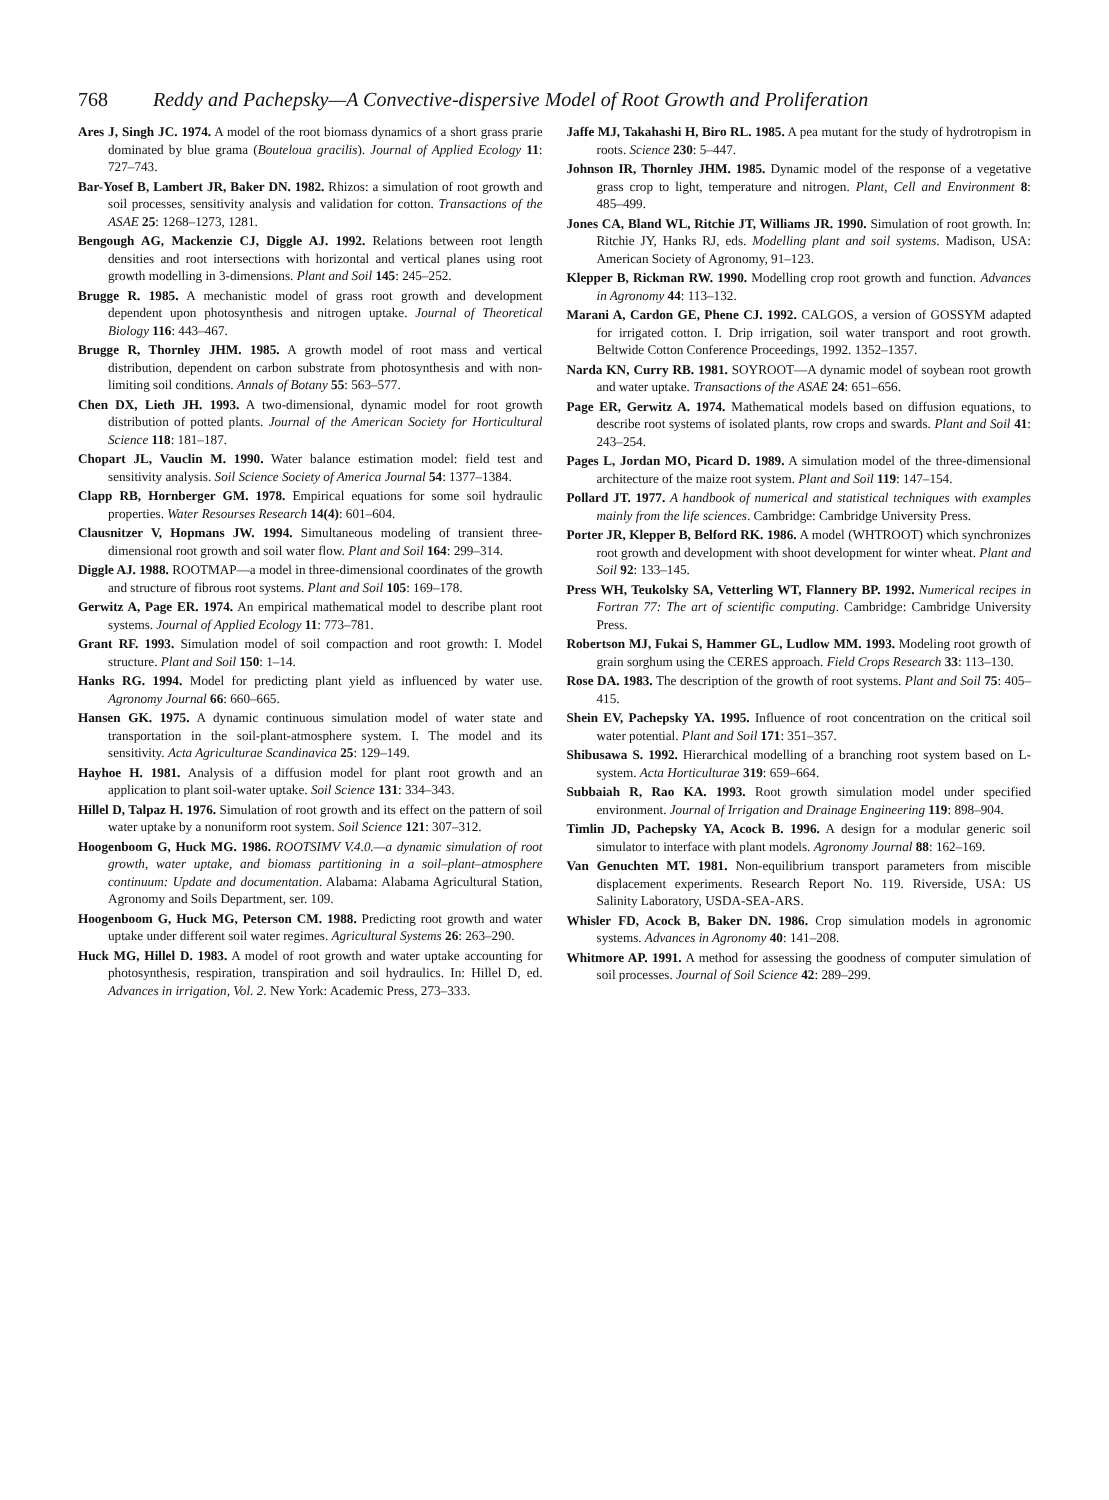768 Reddy and Pachepsky—A Convective-dispersive Model of Root Growth and Proliferation
Ares J, Singh JC. 1974. A model of the root biomass dynamics of a short grass prarie dominated by blue grama (Bouteloua gracilis). Journal of Applied Ecology 11: 727–743.
Bar-Yosef B, Lambert JR, Baker DN. 1982. Rhizos: a simulation of root growth and soil processes, sensitivity analysis and validation for cotton. Transactions of the ASAE 25: 1268–1273, 1281.
Bengough AG, Mackenzie CJ, Diggle AJ. 1992. Relations between root length densities and root intersections with horizontal and vertical planes using root growth modelling in 3-dimensions. Plant and Soil 145: 245–252.
Brugge R. 1985. A mechanistic model of grass root growth and development dependent upon photosynthesis and nitrogen uptake. Journal of Theoretical Biology 116: 443–467.
Brugge R, Thornley JHM. 1985. A growth model of root mass and vertical distribution, dependent on carbon substrate from photosynthesis and with non-limiting soil conditions. Annals of Botany 55: 563–577.
Chen DX, Lieth JH. 1993. A two-dimensional, dynamic model for root growth distribution of potted plants. Journal of the American Society for Horticultural Science 118: 181–187.
Chopart JL, Vauclin M. 1990. Water balance estimation model: field test and sensitivity analysis. Soil Science Society of America Journal 54: 1377–1384.
Clapp RB, Hornberger GM. 1978. Empirical equations for some soil hydraulic properties. Water Resourses Research 14(4): 601–604.
Clausnitzer V, Hopmans JW. 1994. Simultaneous modeling of transient three-dimensional root growth and soil water flow. Plant and Soil 164: 299–314.
Diggle AJ. 1988. ROOTMAP—a model in three-dimensional coordinates of the growth and structure of fibrous root systems. Plant and Soil 105: 169–178.
Gerwitz A, Page ER. 1974. An empirical mathematical model to describe plant root systems. Journal of Applied Ecology 11: 773–781.
Grant RF. 1993. Simulation model of soil compaction and root growth: I. Model structure. Plant and Soil 150: 1–14.
Hanks RG. 1994. Model for predicting plant yield as influenced by water use. Agronomy Journal 66: 660–665.
Hansen GK. 1975. A dynamic continuous simulation model of water state and transportation in the soil-plant-atmosphere system. I. The model and its sensitivity. Acta Agriculturae Scandinavica 25: 129–149.
Hayhoe H. 1981. Analysis of a diffusion model for plant root growth and an application to plant soil-water uptake. Soil Science 131: 334–343.
Hillel D, Talpaz H. 1976. Simulation of root growth and its effect on the pattern of soil water uptake by a nonuniform root system. Soil Science 121: 307–312.
Hoogenboom G, Huck MG. 1986. ROOTSIMV V.4.0.—a dynamic simulation of root growth, water uptake, and biomass partitioning in a soil–plant–atmosphere continuum: Update and documentation. Alabama: Alabama Agricultural Station, Agronomy and Soils Department, ser. 109.
Hoogenboom G, Huck MG, Peterson CM. 1988. Predicting root growth and water uptake under different soil water regimes. Agricultural Systems 26: 263–290.
Huck MG, Hillel D. 1983. A model of root growth and water uptake accounting for photosynthesis, respiration, transpiration and soil hydraulics. In: Hillel D, ed. Advances in irrigation, Vol. 2. New York: Academic Press, 273–333.
Jaffe MJ, Takahashi H, Biro RL. 1985. A pea mutant for the study of hydrotropism in roots. Science 230: 5–447.
Johnson IR, Thornley JHM. 1985. Dynamic model of the response of a vegetative grass crop to light, temperature and nitrogen. Plant, Cell and Environment 8: 485–499.
Jones CA, Bland WL, Ritchie JT, Williams JR. 1990. Simulation of root growth. In: Ritchie JY, Hanks RJ, eds. Modelling plant and soil systems. Madison, USA: American Society of Agronomy, 91–123.
Klepper B, Rickman RW. 1990. Modelling crop root growth and function. Advances in Agronomy 44: 113–132.
Marani A, Cardon GE, Phene CJ. 1992. CALGOS, a version of GOSSYM adapted for irrigated cotton. I. Drip irrigation, soil water transport and root growth. Beltwide Cotton Conference Proceedings, 1992. 1352–1357.
Narda KN, Curry RB. 1981. SOYROOT—A dynamic model of soybean root growth and water uptake. Transactions of the ASAE 24: 651–656.
Page ER, Gerwitz A. 1974. Mathematical models based on diffusion equations, to describe root systems of isolated plants, row crops and swards. Plant and Soil 41: 243–254.
Pages L, Jordan MO, Picard D. 1989. A simulation model of the three-dimensional architecture of the maize root system. Plant and Soil 119: 147–154.
Pollard JT. 1977. A handbook of numerical and statistical techniques with examples mainly from the life sciences. Cambridge: Cambridge University Press.
Porter JR, Klepper B, Belford RK. 1986. A model (WHTROOT) which synchronizes root growth and development with shoot development for winter wheat. Plant and Soil 92: 133–145.
Press WH, Teukolsky SA, Vetterling WT, Flannery BP. 1992. Numerical recipes in Fortran 77: The art of scientific computing. Cambridge: Cambridge University Press.
Robertson MJ, Fukai S, Hammer GL, Ludlow MM. 1993. Modeling root growth of grain sorghum using the CERES approach. Field Crops Research 33: 113–130.
Rose DA. 1983. The description of the growth of root systems. Plant and Soil 75: 405–415.
Shein EV, Pachepsky YA. 1995. Influence of root concentration on the critical soil water potential. Plant and Soil 171: 351–357.
Shibusawa S. 1992. Hierarchical modelling of a branching root system based on L-system. Acta Horticulturae 319: 659–664.
Subbaiah R, Rao KA. 1993. Root growth simulation model under specified environment. Journal of Irrigation and Drainage Engineering 119: 898–904.
Timlin JD, Pachepsky YA, Acock B. 1996. A design for a modular generic soil simulator to interface with plant models. Agronomy Journal 88: 162–169.
Van Genuchten MT. 1981. Non-equilibrium transport parameters from miscible displacement experiments. Research Report No. 119. Riverside, USA: US Salinity Laboratory, USDA-SEA-ARS.
Whisler FD, Acock B, Baker DN. 1986. Crop simulation models in agronomic systems. Advances in Agronomy 40: 141–208.
Whitmore AP. 1991. A method for assessing the goodness of computer simulation of soil processes. Journal of Soil Science 42: 289–299.